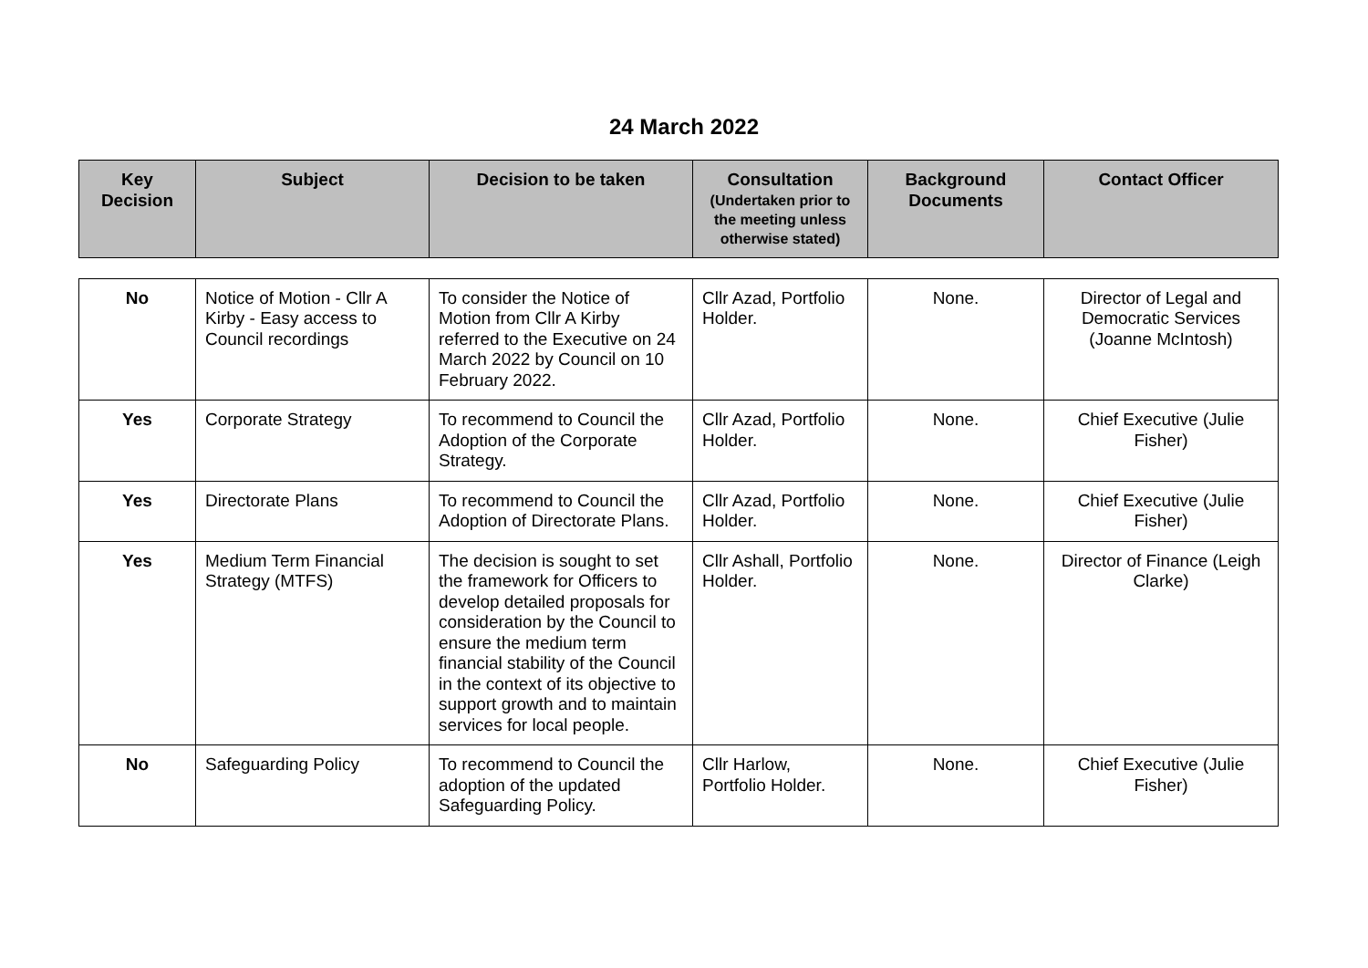24 March 2022
| Key Decision | Subject | Decision to be taken | Consultation (Undertaken prior to the meeting unless otherwise stated) | Background Documents | Contact Officer |
| --- | --- | --- | --- | --- | --- |
| No | Notice of Motion - Cllr A Kirby - Easy access to Council recordings | To consider the Notice of Motion from Cllr A Kirby referred to the Executive on 24 March 2022 by Council on 10 February 2022. | Cllr Azad, Portfolio Holder. | None. | Director of Legal and Democratic Services (Joanne McIntosh) |
| Yes | Corporate Strategy | To recommend to Council the Adoption of the Corporate Strategy. | Cllr Azad, Portfolio Holder. | None. | Chief Executive (Julie Fisher) |
| Yes | Directorate Plans | To recommend to Council the Adoption of Directorate Plans. | Cllr Azad, Portfolio Holder. | None. | Chief Executive (Julie Fisher) |
| Yes | Medium Term Financial Strategy (MTFS) | The decision is sought to set the framework for Officers to develop detailed proposals for consideration by the Council to ensure the medium term financial stability of the Council in the context of its objective to support growth and to maintain services for local people. | Cllr Ashall, Portfolio Holder. | None. | Director of Finance (Leigh Clarke) |
| No | Safeguarding Policy | To recommend to Council the adoption of the updated Safeguarding Policy. | Cllr Harlow, Portfolio Holder. | None. | Chief Executive (Julie Fisher) |